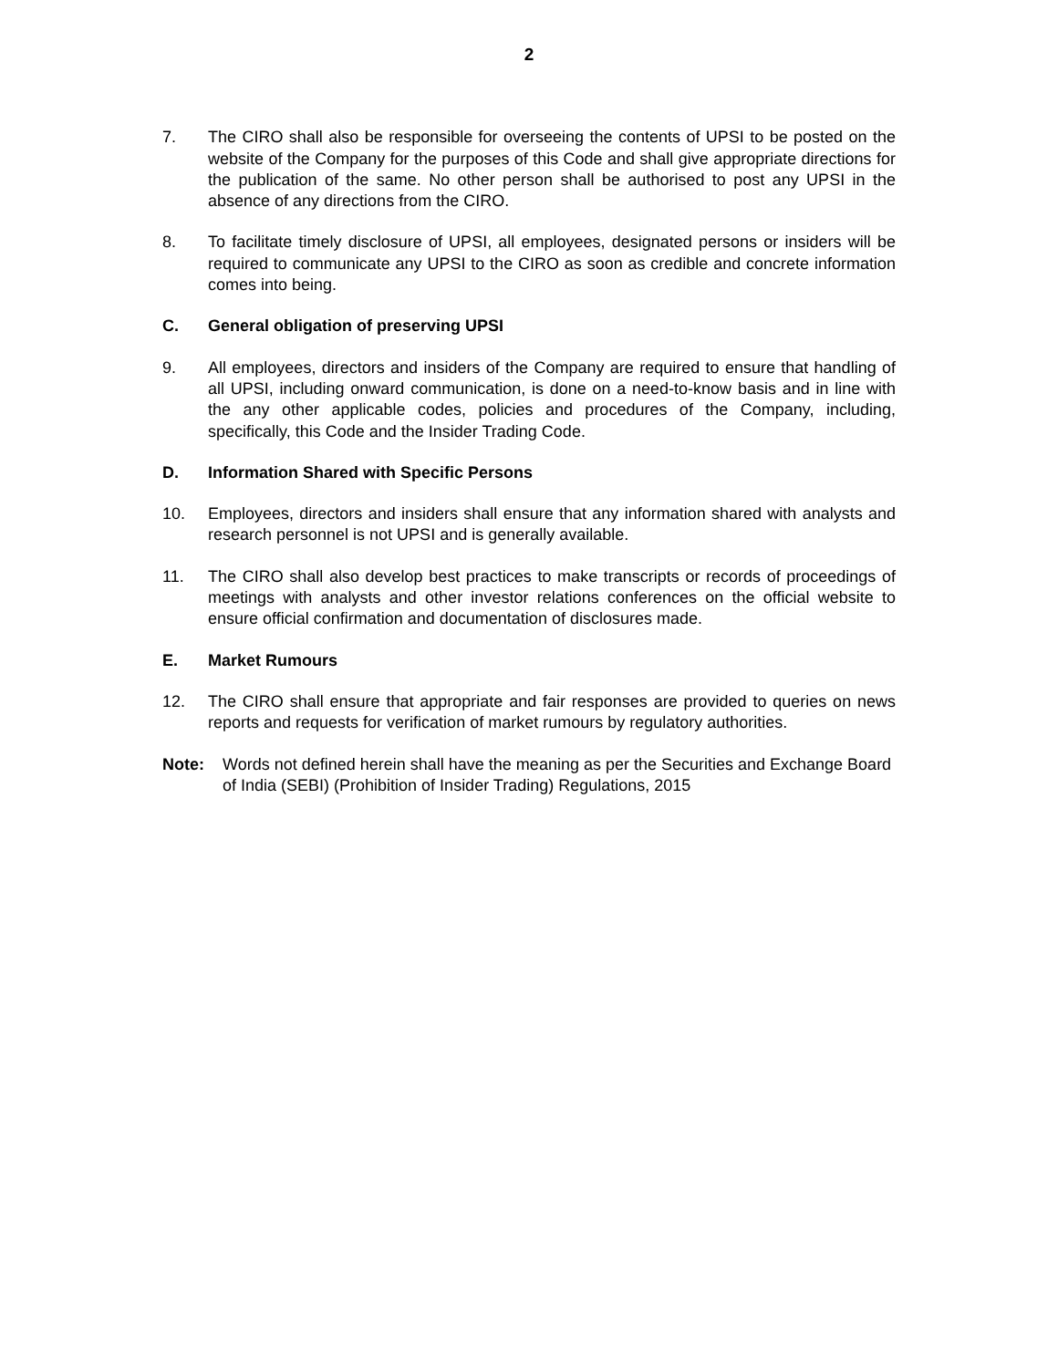2
7. The CIRO shall also be responsible for overseeing the contents of UPSI to be posted on the website of the Company for the purposes of this Code and shall give appropriate directions for the publication of the same. No other person shall be authorised to post any UPSI in the absence of any directions from the CIRO.
8. To facilitate timely disclosure of UPSI, all employees, designated persons or insiders will be required to communicate any UPSI to the CIRO as soon as credible and concrete information comes into being.
C. General obligation of preserving UPSI
9. All employees, directors and insiders of the Company are required to ensure that handling of all UPSI, including onward communication, is done on a need-to-know basis and in line with the any other applicable codes, policies and procedures of the Company, including, specifically, this Code and the Insider Trading Code.
D. Information Shared with Specific Persons
10. Employees, directors and insiders shall ensure that any information shared with analysts and research personnel is not UPSI and is generally available.
11. The CIRO shall also develop best practices to make transcripts or records of proceedings of meetings with analysts and other investor relations conferences on the official website to ensure official confirmation and documentation of disclosures made.
E. Market Rumours
12. The CIRO shall ensure that appropriate and fair responses are provided to queries on news reports and requests for verification of market rumours by regulatory authorities.
Note: Words not defined herein shall have the meaning as per the Securities and Exchange Board of India (SEBI) (Prohibition of Insider Trading) Regulations, 2015